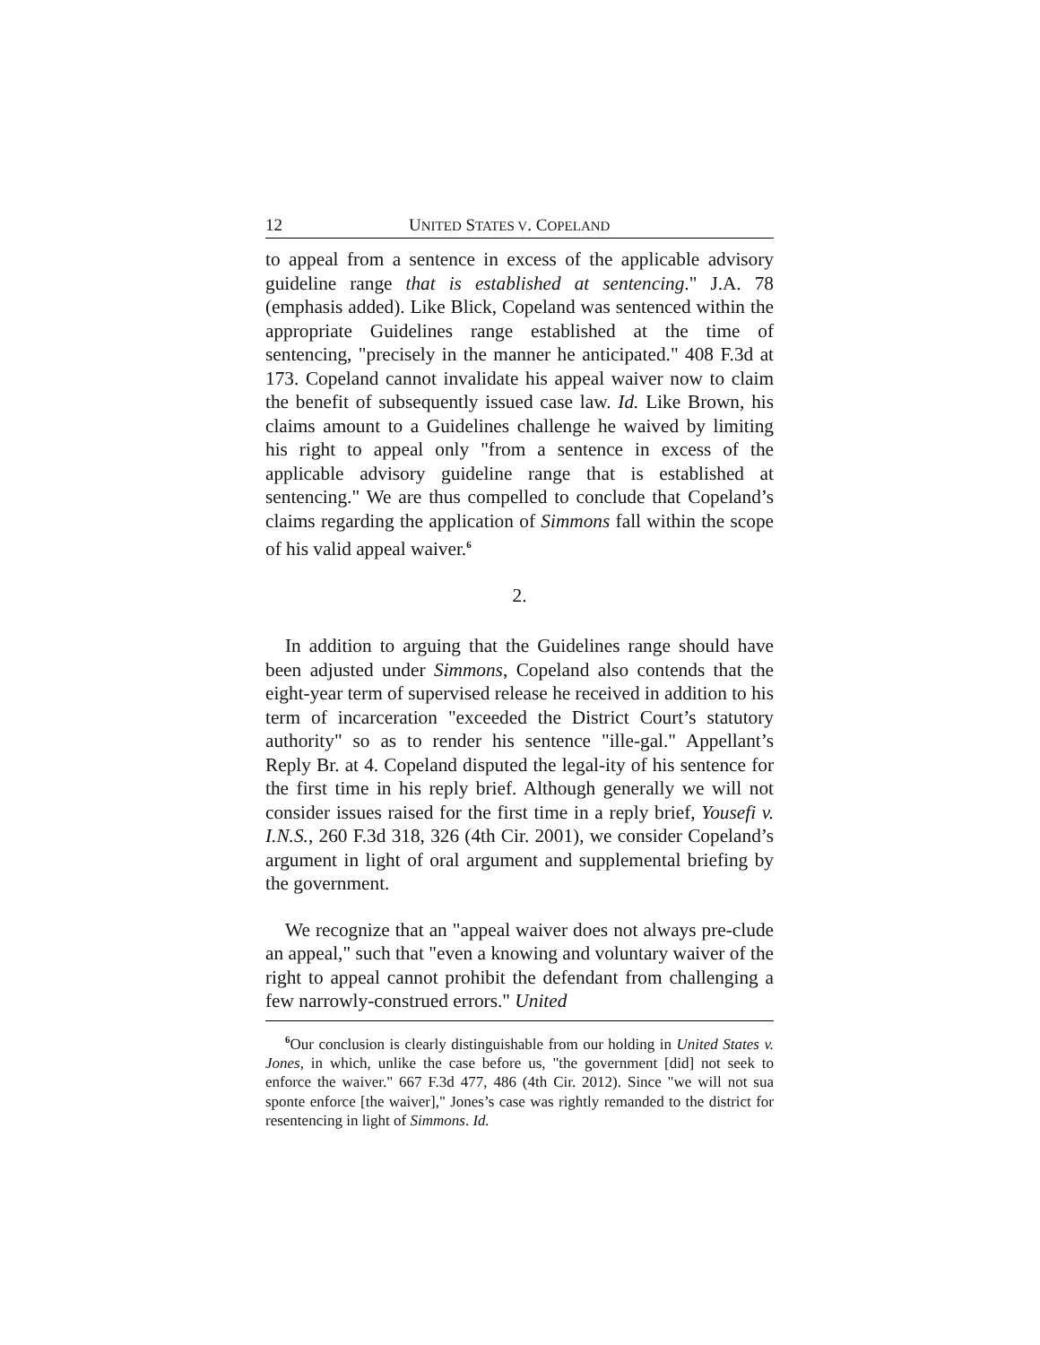12 UNITED STATES V. COPELAND
to appeal from a sentence in excess of the applicable advisory guideline range that is established at sentencing." J.A. 78 (emphasis added). Like Blick, Copeland was sentenced within the appropriate Guidelines range established at the time of sentencing, "precisely in the manner he anticipated." 408 F.3d at 173. Copeland cannot invalidate his appeal waiver now to claim the benefit of subsequently issued case law. Id. Like Brown, his claims amount to a Guidelines challenge he waived by limiting his right to appeal only "from a sentence in excess of the applicable advisory guideline range that is established at sentencing." We are thus compelled to conclude that Copeland’s claims regarding the application of Simmons fall within the scope of his valid appeal waiver.<sup>6</sup>
2.
In addition to arguing that the Guidelines range should have been adjusted under Simmons, Copeland also contends that the eight-year term of supervised release he received in addition to his term of incarceration "exceeded the District Court’s statutory authority" so as to render his sentence "ille-gal." Appellant’s Reply Br. at 4. Copeland disputed the legal-ity of his sentence for the first time in his reply brief. Although generally we will not consider issues raised for the first time in a reply brief, Yousefi v. I.N.S., 260 F.3d 318, 326 (4th Cir. 2001), we consider Copeland’s argument in light of oral argument and supplemental briefing by the government.
We recognize that an "appeal waiver does not always pre-clude an appeal," such that "even a knowing and voluntary waiver of the right to appeal cannot prohibit the defendant from challenging a few narrowly-construed errors." United
<sup>6</sup> Our conclusion is clearly distinguishable from our holding in United States v. Jones, in which, unlike the case before us, "the government [did] not seek to enforce the waiver." 667 F.3d 477, 486 (4th Cir. 2012). Since "we will not sua sponte enforce [the waiver]," Jones’s case was rightly remanded to the district for resentencing in light of Simmons. Id.